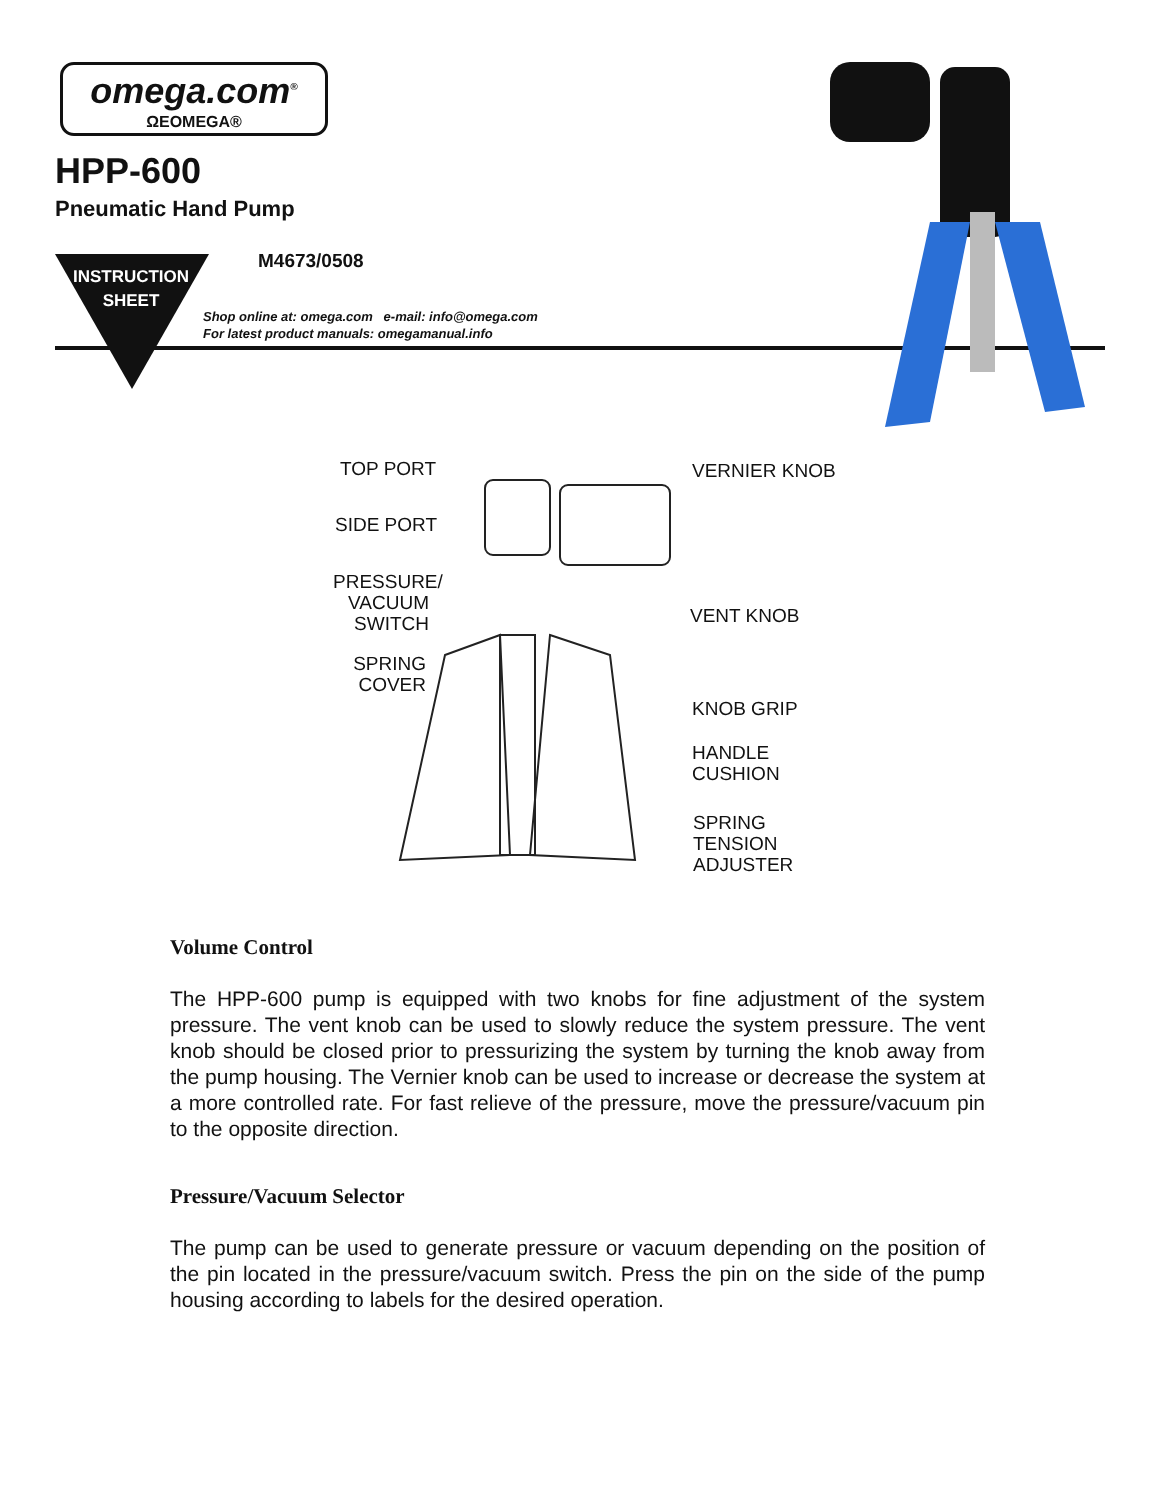omega.com<sup>®</sup>
ΩEOMEGA®
HPP-600
Pneumatic Hand Pump
INSTRUCTION
SHEET
M4673/0508
Shop online at: omega.com e-mail: info@omega.com
For latest product manuals: omegamanual.info
TOP PORT VERNIER KNOB
SIDE PORT
PRESSURE/
VACUUM
SWITCH
VENT KNOB
SPRING
COVER
KNOB GRIP
HANDLE
CUSHION
SPRING
TENSION
ADJUSTER
Volume Control
The HPP-600 pump is equipped with two knobs for fine adjustment of the system pressure. The vent knob can be used to slowly reduce the system pressure. The vent knob should be closed prior to pressurizing the system by turning the knob away from the pump housing. The Vernier knob can be used to increase or decrease the system at a more controlled rate. For fast relieve of the pressure, move the pressure/vacuum pin to the opposite direction.
Pressure/Vacuum Selector
The pump can be used to generate pressure or vacuum depending on the position of the pin located in the pressure/vacuum switch. Press the pin on the side of the pump housing according to labels for the desired operation.